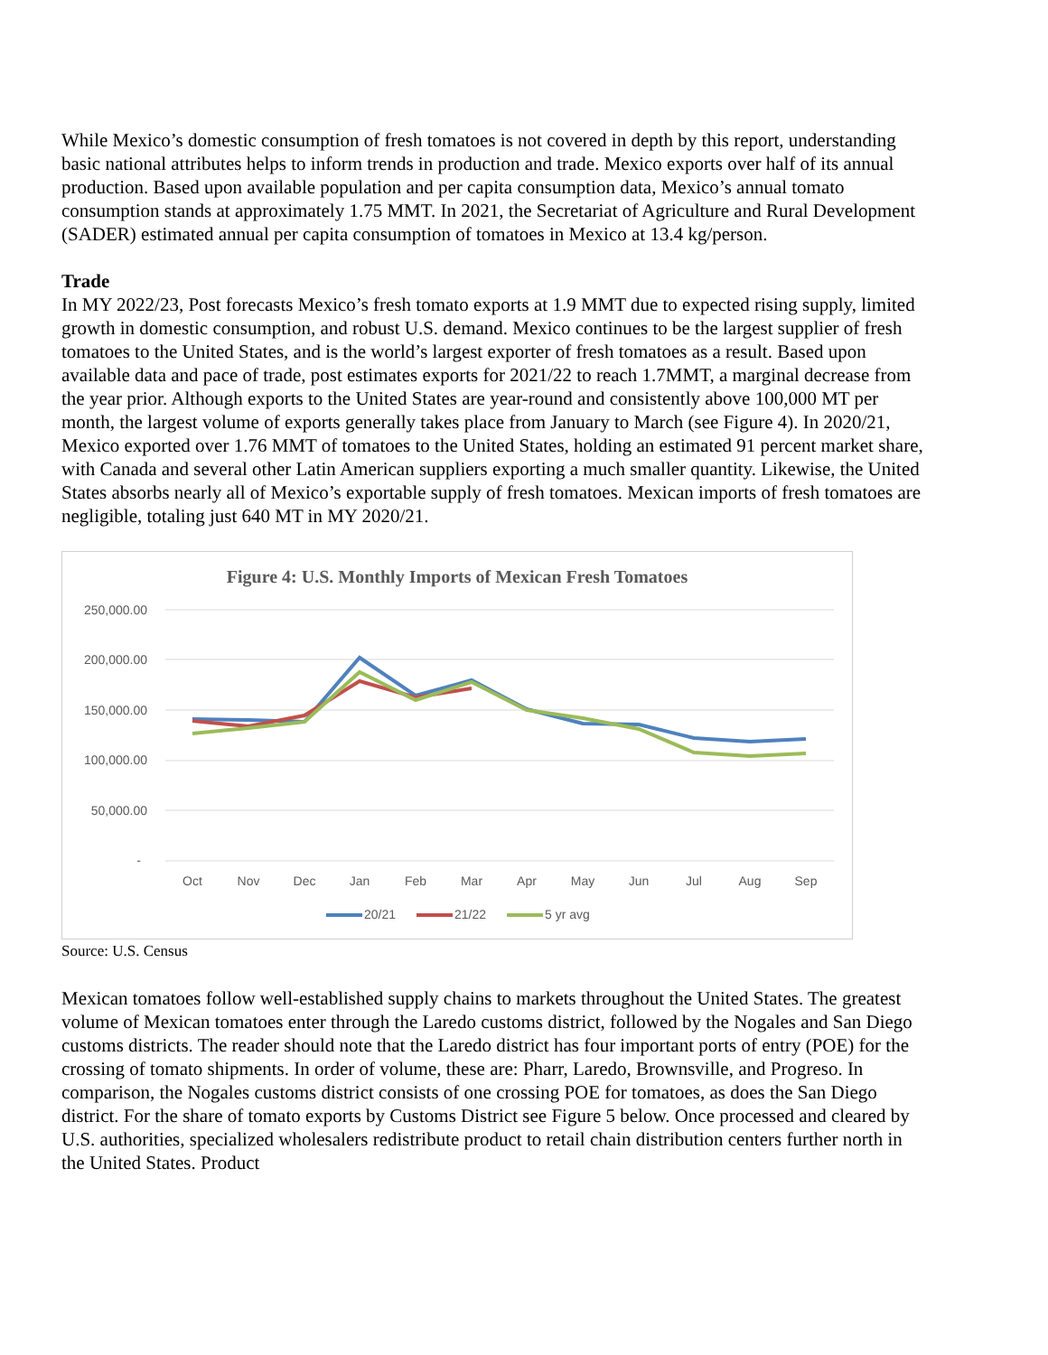While Mexico’s domestic consumption of fresh tomatoes is not covered in depth by this report, understanding basic national attributes helps to inform trends in production and trade. Mexico exports over half of its annual production. Based upon available population and per capita consumption data, Mexico’s annual tomato consumption stands at approximately 1.75 MMT. In 2021, the Secretariat of Agriculture and Rural Development (SADER) estimated annual per capita consumption of tomatoes in Mexico at 13.4 kg/person.
Trade
In MY 2022/23, Post forecasts Mexico’s fresh tomato exports at 1.9 MMT due to expected rising supply, limited growth in domestic consumption, and robust U.S. demand. Mexico continues to be the largest supplier of fresh tomatoes to the United States, and is the world’s largest exporter of fresh tomatoes as a result. Based upon available data and pace of trade, post estimates exports for 2021/22 to reach 1.7MMT, a marginal decrease from the year prior. Although exports to the United States are year-round and consistently above 100,000 MT per month, the largest volume of exports generally takes place from January to March (see Figure 4). In 2020/21, Mexico exported over 1.76 MMT of tomatoes to the United States, holding an estimated 91 percent market share, with Canada and several other Latin American suppliers exporting a much smaller quantity. Likewise, the United States absorbs nearly all of Mexico’s exportable supply of fresh tomatoes. Mexican imports of fresh tomatoes are negligible, totaling just 640 MT in MY 2020/21.
Figure 4: U.S. Monthly Imports of Mexican Fresh Tomatoes
250,000.00
200,000.00
150,000.00
100,000.00
50,000.00
-
Oct
Nov
Dec
Jan
Feb
Mar
Apr
May
Jun
Jul
Aug
Sep
20/21
21/22
5 yr avg
Source: U.S. Census
Mexican tomatoes follow well-established supply chains to markets throughout the United States. The greatest volume of Mexican tomatoes enter through the Laredo customs district, followed by the Nogales and San Diego customs districts. The reader should note that the Laredo district has four important ports of entry (POE) for the crossing of tomato shipments. In order of volume, these are: Pharr, Laredo, Brownsville, and Progreso. In comparison, the Nogales customs district consists of one crossing POE for tomatoes, as does the San Diego district. For the share of tomato exports by Customs District see Figure 5 below. Once processed and cleared by U.S. authorities, specialized wholesalers redistribute product to retail chain distribution centers further north in the United States. Product